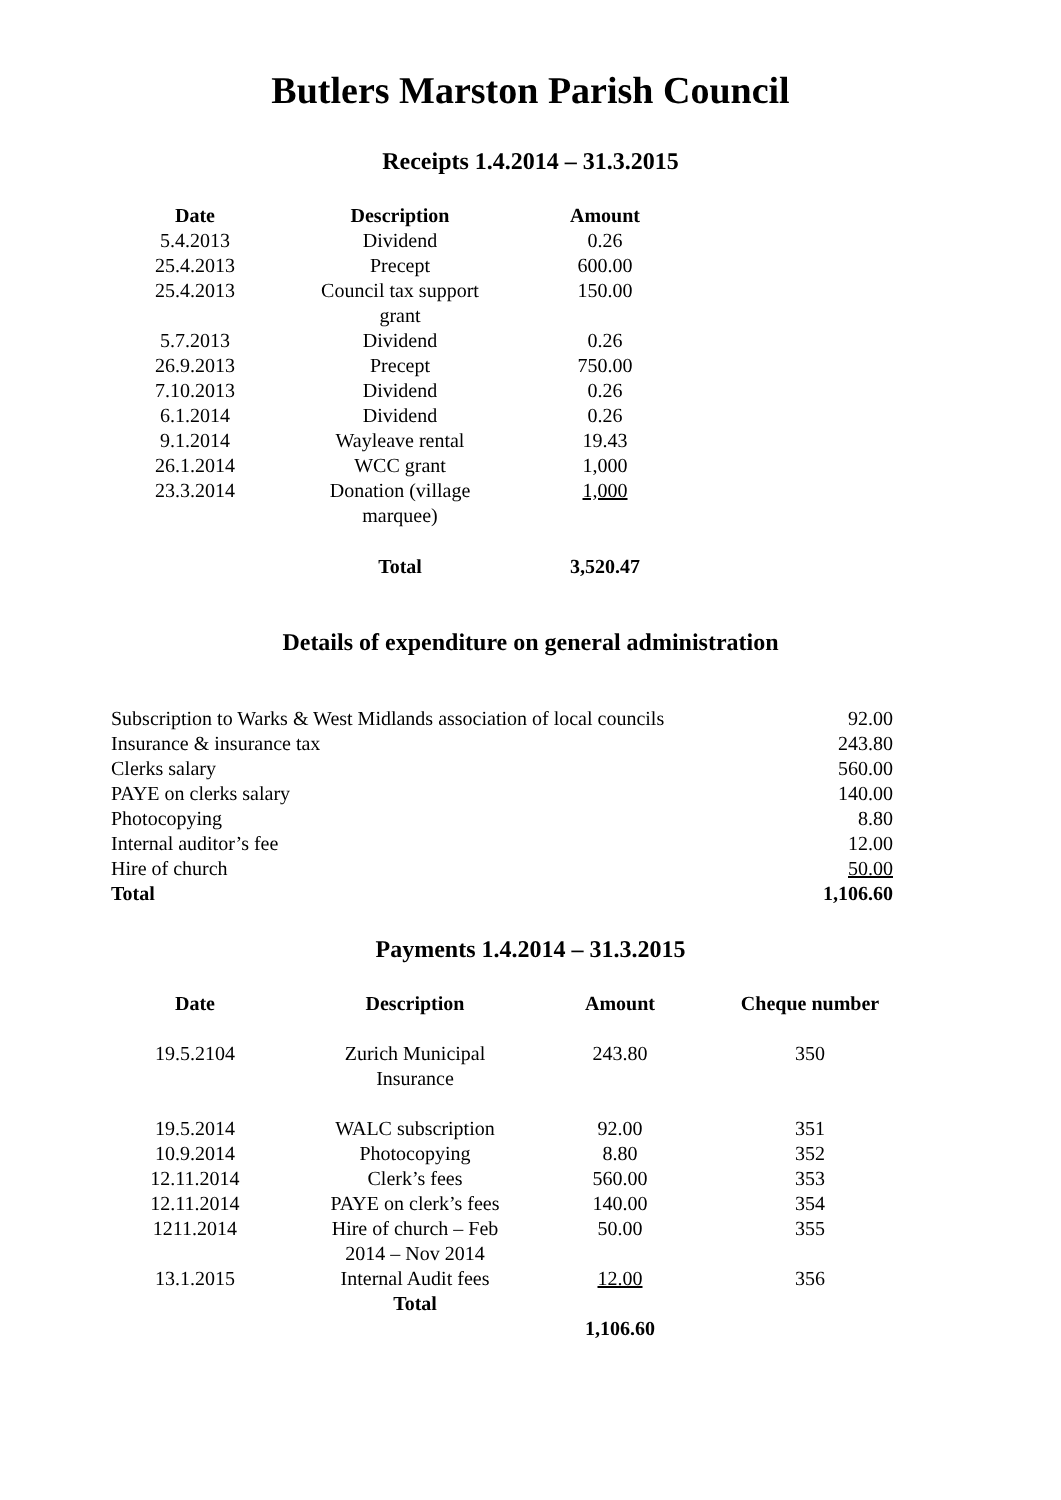Butlers Marston Parish Council
Receipts 1.4.2014 – 31.3.2015
| Date | Description | Amount |
| --- | --- | --- |
| 5.4.2013 | Dividend | 0.26 |
| 25.4.2013 | Precept | 600.00 |
| 25.4.2013 | Council tax support grant | 150.00 |
| 5.7.2013 | Dividend | 0.26 |
| 26.9.2013 | Precept | 750.00 |
| 7.10.2013 | Dividend | 0.26 |
| 6.1.2014 | Dividend | 0.26 |
| 9.1.2014 | Wayleave rental | 19.43 |
| 26.1.2014 | WCC grant | 1,000 |
| 23.3.2014 | Donation (village marquee) | 1,000 |
| | Total | 3,520.47 |
Details of expenditure on general administration
| Subscription to Warks & West Midlands association of local councils | 92.00 |
| Insurance & insurance tax | 243.80 |
| Clerks salary | 560.00 |
| PAYE on clerks salary | 140.00 |
| Photocopying | 8.80 |
| Internal auditor’s fee | 12.00 |
| Hire of church | 50.00 |
| Total | 1,106.60 |
Payments 1.4.2014 – 31.3.2015
| Date | Description | Amount | Cheque number |
| --- | --- | --- | --- |
| 19.5.2104 | Zurich Municipal Insurance | 243.80 | 350 |
| 19.5.2014 | WALC subscription | 92.00 | 351 |
| 10.9.2014 | Photocopying | 8.80 | 352 |
| 12.11.2014 | Clerk’s fees | 560.00 | 353 |
| 12.11.2014 | PAYE on clerk’s fees | 140.00 | 354 |
| 1211.2014 | Hire of church – Feb 2014 – Nov 2014 | 50.00 | 355 |
| 13.1.2015 | Internal Audit fees | 12.00 | 356 |
| | Total | | |
| | | 1,106.60 | |